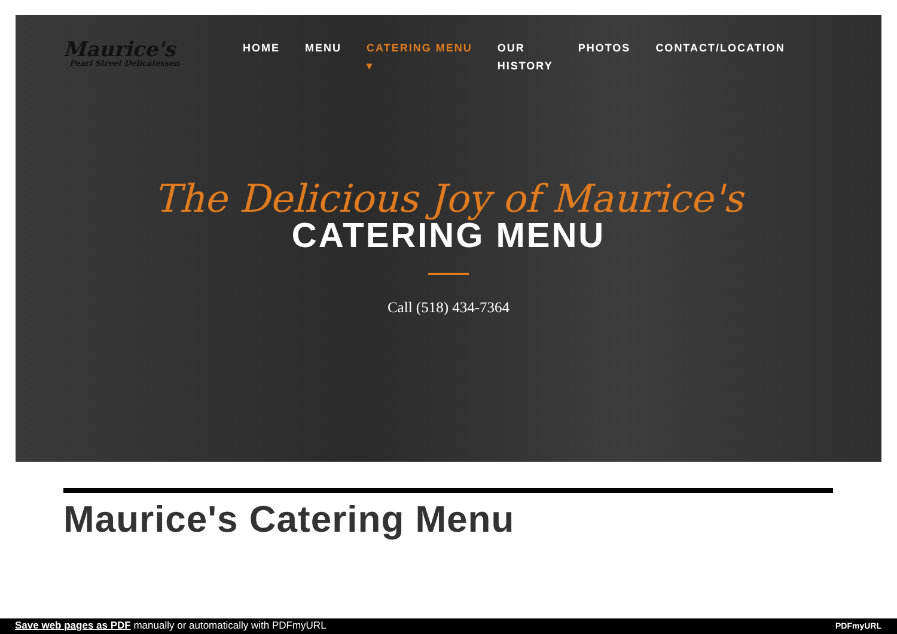Maurice's
Pearl Street Delicatessen
HOME MENU CATERING MENU
▾ OUR
HISTORY PHOTOS CONTACT/LOCATION
The Delicious Joy of Maurice's
CATERING MENU
Call (518) 434-7364
Maurice's Catering Menu
Save web pages as PDF manually or automatically with PDFmyURL PDFmyURL